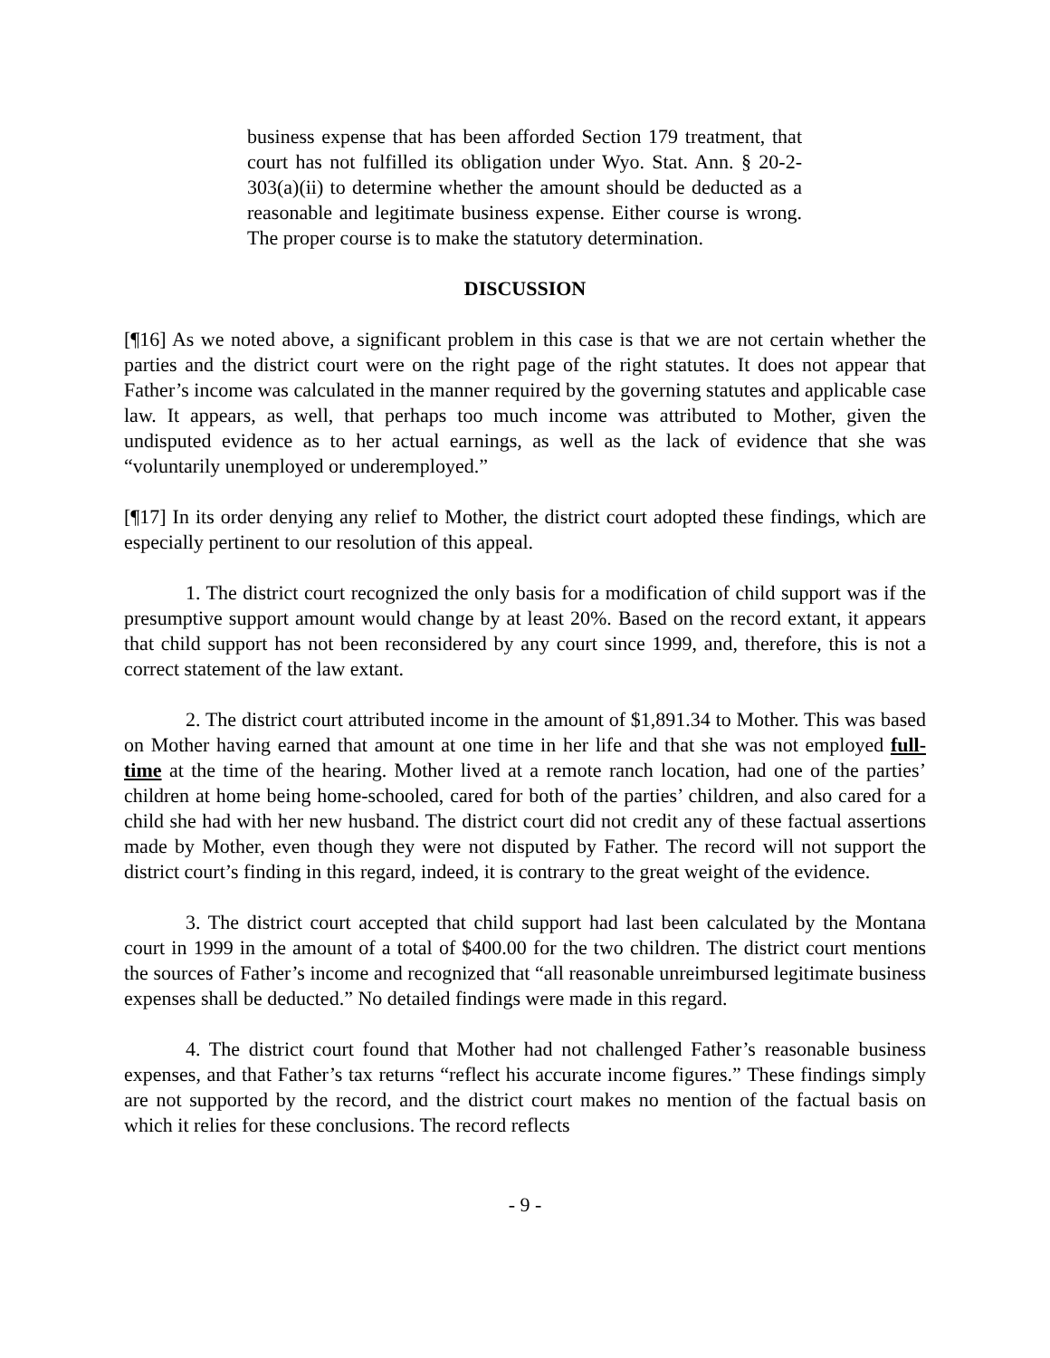business expense that has been afforded Section 179 treatment, that court has not fulfilled its obligation under Wyo. Stat. Ann. § 20-2-303(a)(ii) to determine whether the amount should be deducted as a reasonable and legitimate business expense. Either course is wrong. The proper course is to make the statutory determination.
DISCUSSION
[¶16] As we noted above, a significant problem in this case is that we are not certain whether the parties and the district court were on the right page of the right statutes. It does not appear that Father’s income was calculated in the manner required by the governing statutes and applicable case law. It appears, as well, that perhaps too much income was attributed to Mother, given the undisputed evidence as to her actual earnings, as well as the lack of evidence that she was “voluntarily unemployed or underemployed.”
[¶17] In its order denying any relief to Mother, the district court adopted these findings, which are especially pertinent to our resolution of this appeal.
1. The district court recognized the only basis for a modification of child support was if the presumptive support amount would change by at least 20%. Based on the record extant, it appears that child support has not been reconsidered by any court since 1999, and, therefore, this is not a correct statement of the law extant.
2. The district court attributed income in the amount of $1,891.34 to Mother. This was based on Mother having earned that amount at one time in her life and that she was not employed full-time at the time of the hearing. Mother lived at a remote ranch location, had one of the parties’ children at home being home-schooled, cared for both of the parties’ children, and also cared for a child she had with her new husband. The district court did not credit any of these factual assertions made by Mother, even though they were not disputed by Father. The record will not support the district court’s finding in this regard, indeed, it is contrary to the great weight of the evidence.
3. The district court accepted that child support had last been calculated by the Montana court in 1999 in the amount of a total of $400.00 for the two children. The district court mentions the sources of Father’s income and recognized that “all reasonable unreimbursed legitimate business expenses shall be deducted.” No detailed findings were made in this regard.
4. The district court found that Mother had not challenged Father’s reasonable business expenses, and that Father’s tax returns “reflect his accurate income figures.” These findings simply are not supported by the record, and the district court makes no mention of the factual basis on which it relies for these conclusions. The record reflects
- 9 -